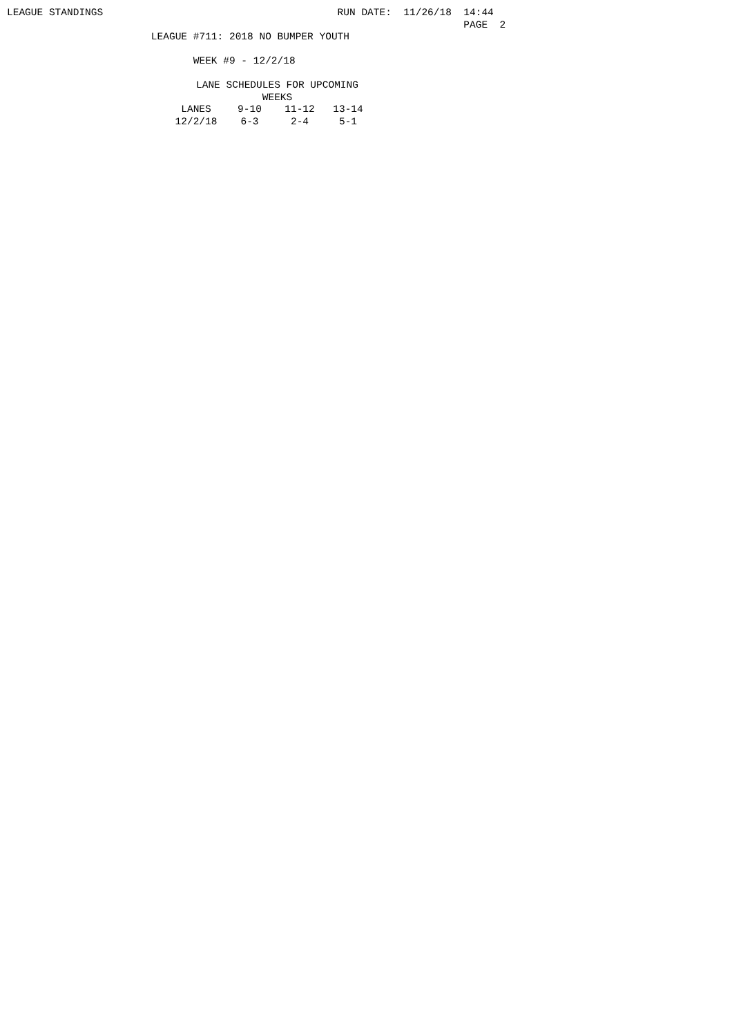LEAGUE STANDINGS                                       RUN DATE:  11/26/18  14:44
                                                                            PAGE  2
                        LEAGUE #711: 2018 NO BUMPER YOUTH

                               WEEK #9 - 12/2/18

| LANE SCHEDULES FOR UPCOMING WEEKS | | | |
| --- | --- | --- | --- |
| LANES | 9-10 | 11-12 | 13-14 |
| 12/2/18 | 6-3 | 2-4 | 5-1 |